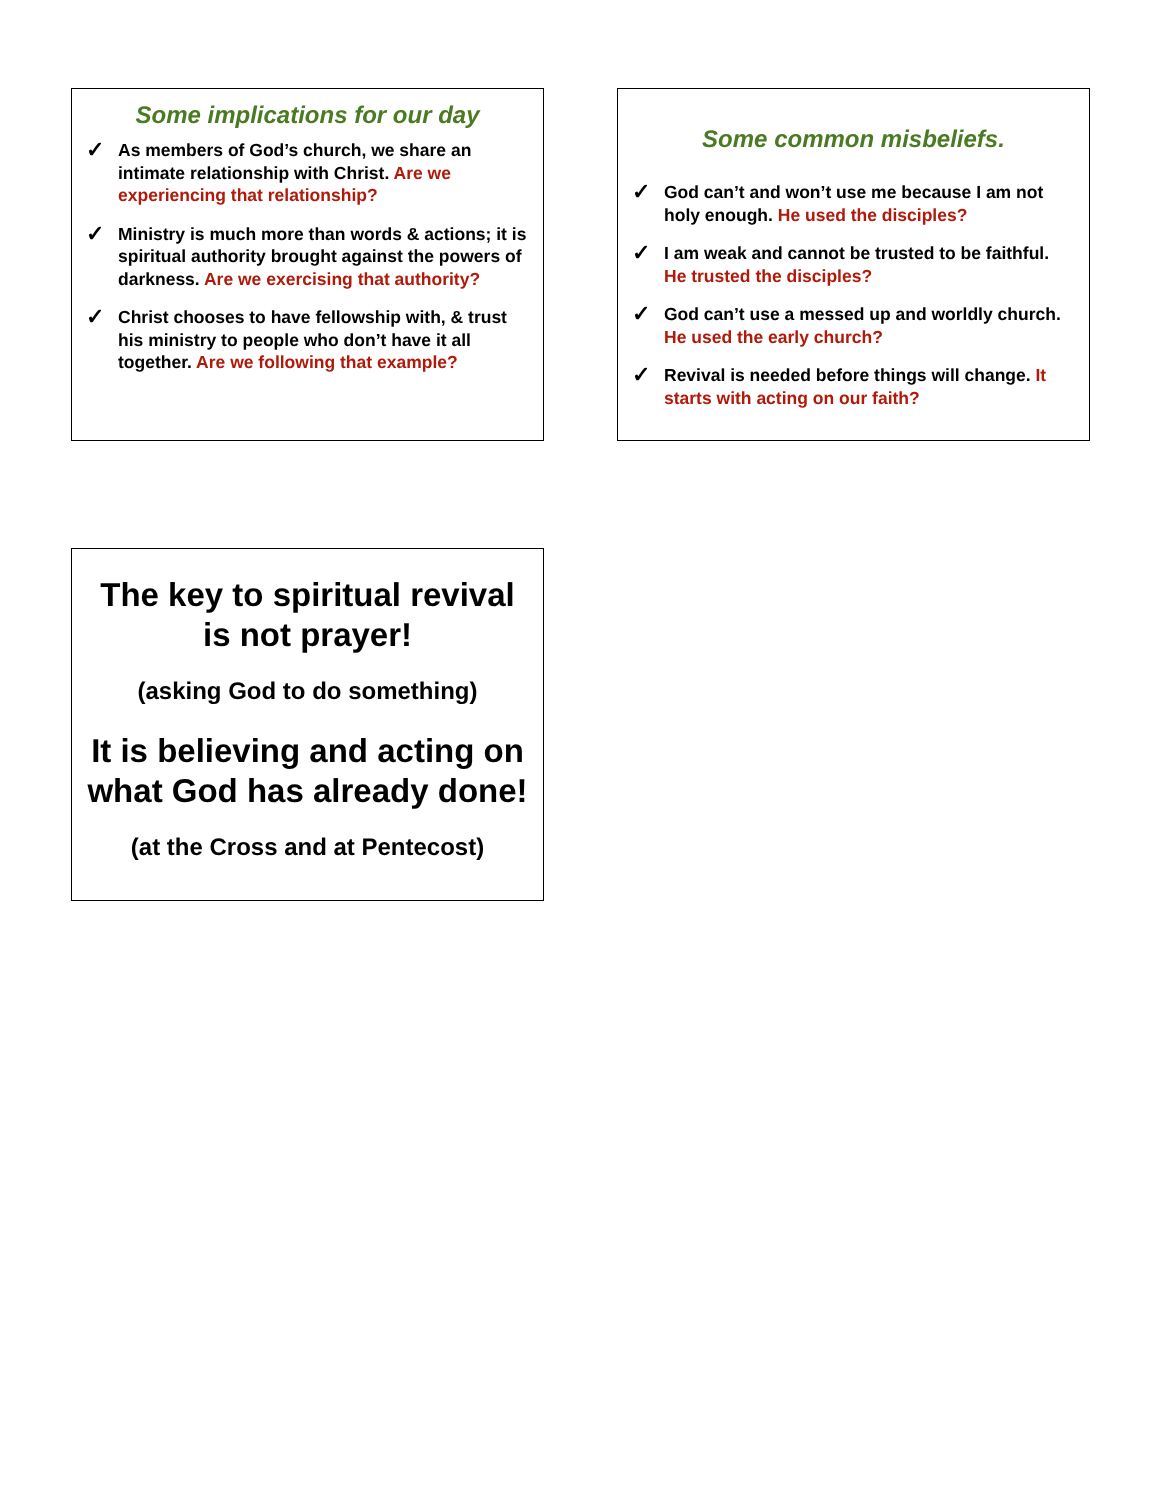Some implications for our day
✓ As members of God’s church, we share an intimate relationship with Christ. Are we experiencing that relationship?
✓ Ministry is much more than words & actions; it is spiritual authority brought against the powers of darkness. Are we exercising that authority?
✓ Christ chooses to have fellowship with, & trust his ministry to people who don’t have it all together. Are we following that example?
Some common misbeliefs.
✓ God can’t and won’t use me because I am not holy enough. He used the disciples?
✓ I am weak and cannot be trusted to be faithful. He trusted the disciples?
✓ God can’t use a messed up and worldly church. He used the early church?
✓ Revival is needed before things will change. It starts with acting on our faith?
The key to spiritual revival is not prayer!
(asking God to do something)
It is believing and acting on what God has already done!
(at the Cross and at Pentecost)